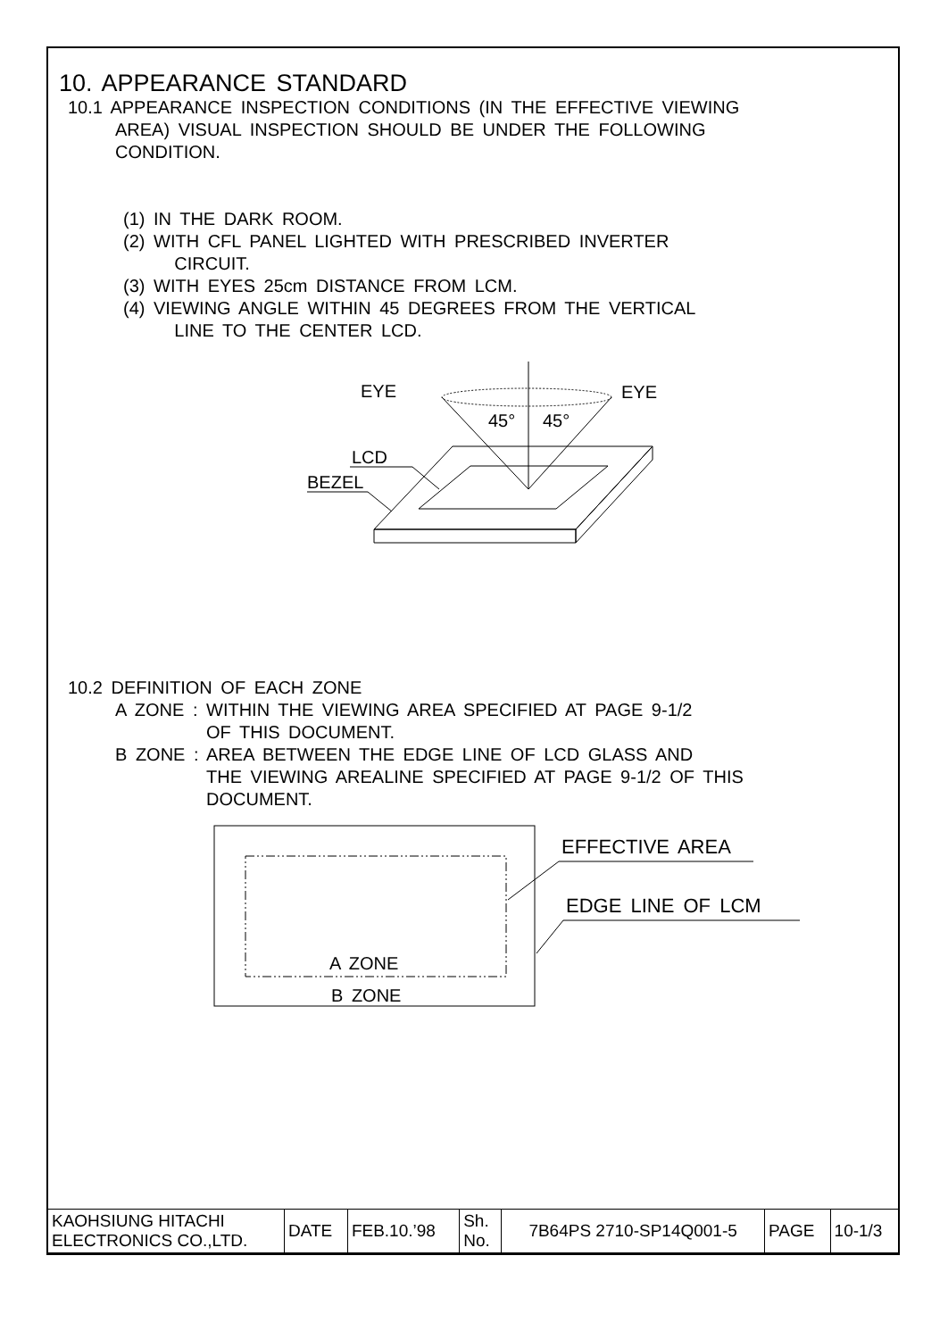10. APPEARANCE STANDARD
10.1 APPEARANCE INSPECTION CONDITIONS (IN THE EFFECTIVE VIEWING
AREA) VISUAL INSPECTION SHOULD BE UNDER THE FOLLOWING
CONDITION.
(1) IN THE DARK ROOM.
(2) WITH CFL PANEL LIGHTED WITH PRESCRIBED INVERTER
CIRCUIT.
(3) WITH EYES 25cm DISTANCE FROM LCM.
(4) VIEWING ANGLE WITHIN 45 DEGREES FROM THE VERTICAL
LINE TO THE CENTER LCD.
EYE
EYE
45°
45°
LCD
BEZEL
10.2 DEFINITION OF EACH ZONE
A ZONE : WITHIN THE VIEWING AREA SPECIFIED AT PAGE 9-1/2
OF THIS DOCUMENT.
B ZONE : AREA BETWEEN THE EDGE LINE OF LCD GLASS AND
THE VIEWING AREALINE SPECIFIED AT PAGE 9-1/2 OF THIS
DOCUMENT.
A ZONE
B ZONE
EFFECTIVE AREA
EDGE LINE OF LCM
| KAOHSIUNG HITACHI ELECTRONICS CO.,LTD. | DATE | FEB.10.’98 | Sh. No. | 7B64PS 2710-SP14Q001-5 | PAGE | 10-1/3 |